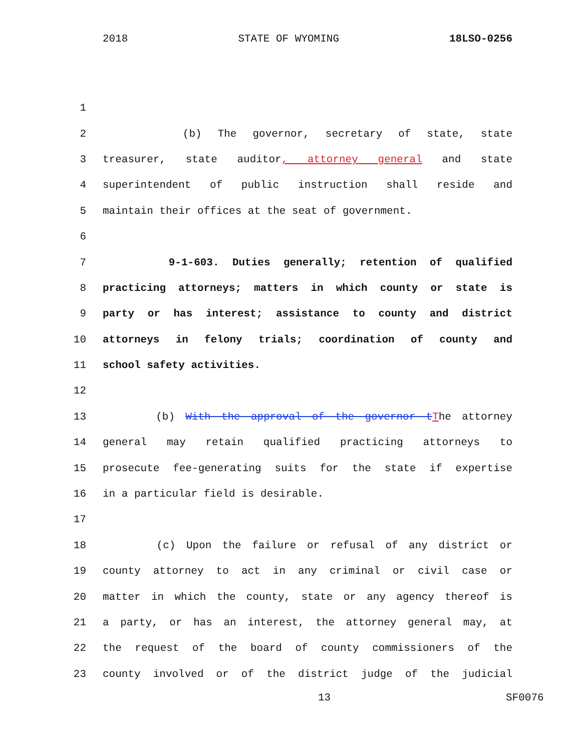2018 STATE OF WYOMING 18LSO-0256
1
2 (b) The governor, secretary of state, state
3 treasurer, state auditor, attorney general and state
4 superintendent of public instruction shall reside and
5 maintain their offices at the seat of government.
6
7 9-1-603. Duties generally; retention of qualified
8 practicing attorneys; matters in which county or state is
9 party or has interest; assistance to county and district
10 attorneys in felony trials; coordination of county and
11 school safety activities.
12
13 (b) With the approval of the governor t The attorney
14 general may retain qualified practicing attorneys to
15 prosecute fee-generating suits for the state if expertise
16 in a particular field is desirable.
17
18 (c) Upon the failure or refusal of any district or
19 county attorney to act in any criminal or civil case or
20 matter in which the county, state or any agency thereof is
21 a party, or has an interest, the attorney general may, at
22 the request of the board of county commissioners of the
23 county involved or of the district judge of the judicial
13 SF0076